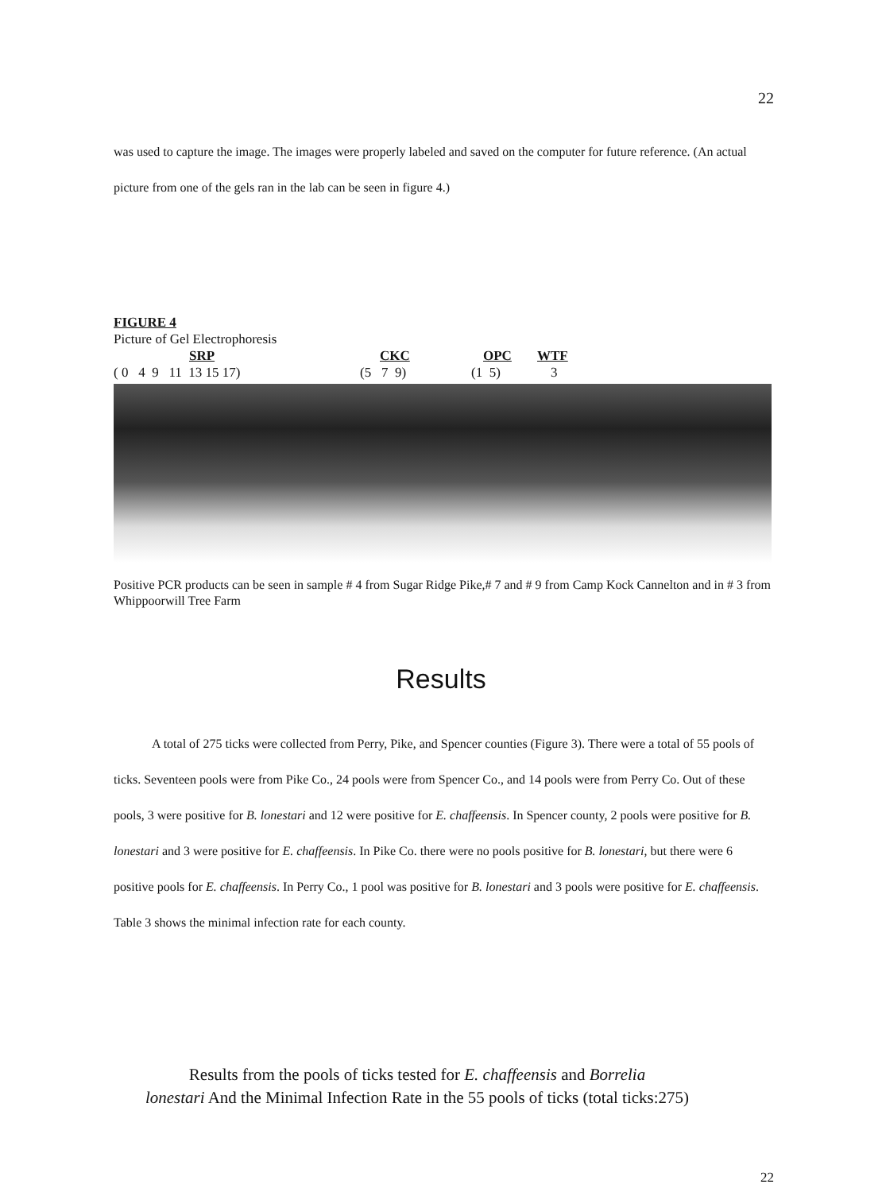22
was used to capture the image. The images were properly labeled and saved on the computer for future reference. (An actual picture from one of the gels ran in the lab can be seen in figure 4.)
FIGURE 4
Picture of Gel Electrophoresis
SRP CKC OPC WTF
( 0 4 9 11 13 15 17) (5 7 9) (1 5) 3
Positive PCR products can be seen in sample # 4 from Sugar Ridge Pike,# 7 and # 9 from Camp Kock Cannelton and in # 3 from Whippoorwill Tree Farm
Results
A total of 275 ticks were collected from Perry, Pike, and Spencer counties (Figure 3). There were a total of 55 pools of ticks. Seventeen pools were from Pike Co., 24 pools were from Spencer Co., and 14 pools were from Perry Co. Out of these pools, 3 were positive for B. lonestari and 12 were positive for E. chaffeensis. In Spencer county, 2 pools were positive for B. lonestari and 3 were positive for E. chaffeensis. In Pike Co. there were no pools positive for B. lonestari, but there were 6 positive pools for E. chaffeensis. In Perry Co., 1 pool was positive for B. lonestari and 3 pools were positive for E. chaffeensis. Table 3 shows the minimal infection rate for each county.
Results from the pools of ticks tested for E. chaffeensis and Borrelia
lonestari And the Minimal Infection Rate in the 55 pools of ticks (total ticks:275)
22